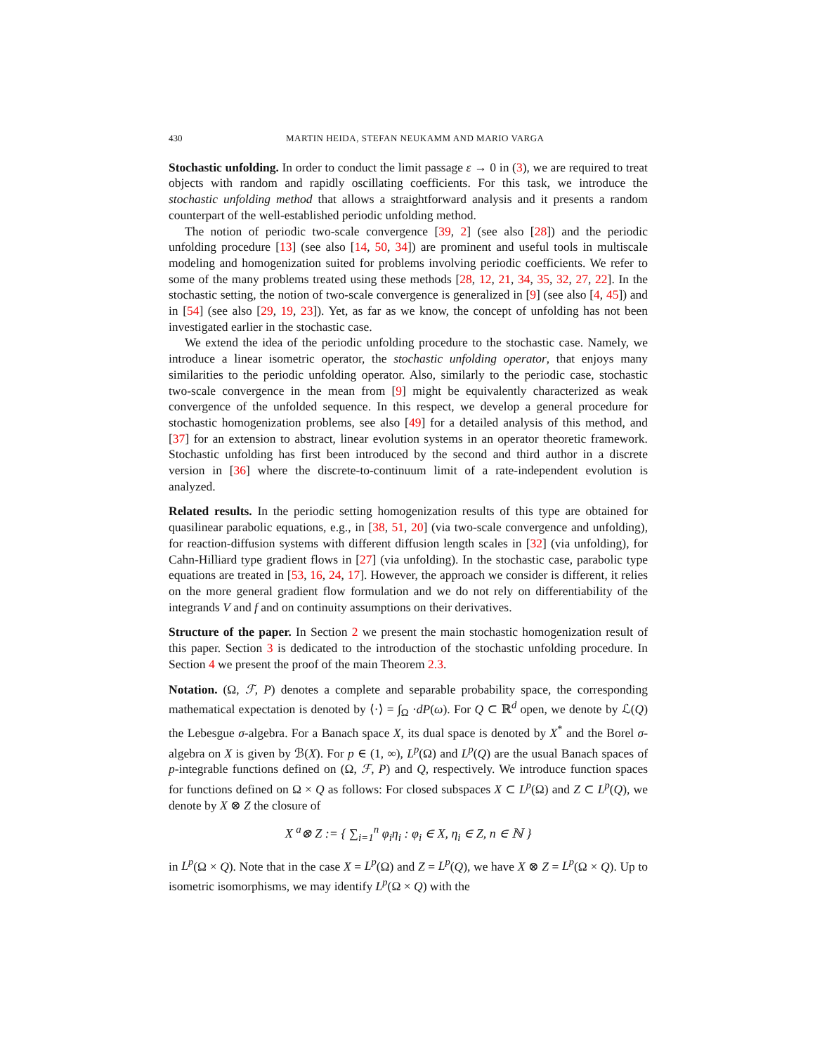430 MARTIN HEIDA, STEFAN NEUKAMM AND MARIO VARGA
Stochastic unfolding. In order to conduct the limit passage ε → 0 in (3), we are required to treat objects with random and rapidly oscillating coefficients. For this task, we introduce the stochastic unfolding method that allows a straightforward analysis and it presents a random counterpart of the well-established periodic unfolding method.
The notion of periodic two-scale convergence [39, 2] (see also [28]) and the periodic unfolding procedure [13] (see also [14, 50, 34]) are prominent and useful tools in multiscale modeling and homogenization suited for problems involving periodic coefficients. We refer to some of the many problems treated using these methods [28, 12, 21, 34, 35, 32, 27, 22]. In the stochastic setting, the notion of two-scale convergence is generalized in [9] (see also [4, 45]) and in [54] (see also [29, 19, 23]). Yet, as far as we know, the concept of unfolding has not been investigated earlier in the stochastic case.
We extend the idea of the periodic unfolding procedure to the stochastic case. Namely, we introduce a linear isometric operator, the stochastic unfolding operator, that enjoys many similarities to the periodic unfolding operator. Also, similarly to the periodic case, stochastic two-scale convergence in the mean from [9] might be equivalently characterized as weak convergence of the unfolded sequence. In this respect, we develop a general procedure for stochastic homogenization problems, see also [49] for a detailed analysis of this method, and [37] for an extension to abstract, linear evolution systems in an operator theoretic framework. Stochastic unfolding has first been introduced by the second and third author in a discrete version in [36] where the discrete-to-continuum limit of a rate-independent evolution is analyzed.
Related results. In the periodic setting homogenization results of this type are obtained for quasilinear parabolic equations, e.g., in [38, 51, 20] (via two-scale convergence and unfolding), for reaction-diffusion systems with different diffusion length scales in [32] (via unfolding), for Cahn-Hilliard type gradient flows in [27] (via unfolding). In the stochastic case, parabolic type equations are treated in [53, 16, 24, 17]. However, the approach we consider is different, it relies on the more general gradient flow formulation and we do not rely on differentiability of the integrands V and f and on continuity assumptions on their derivatives.
Structure of the paper. In Section 2 we present the main stochastic homogenization result of this paper. Section 3 is dedicated to the introduction of the stochastic unfolding procedure. In Section 4 we present the proof of the main Theorem 2.3.
Notation. (Ω, ℱ, P) denotes a complete and separable probability space, the corresponding mathematical expectation is denoted by ⟨·⟩ = ∫<sub>Ω</sub> ·dP(ω). For Q ⊂ ℝ<sup>d</sup> open, we denote by ℒ(Q) the Lebesgue σ-algebra. For a Banach space X, its dual space is denoted by X<sup>*</sup> and the Borel σ-algebra on X is given by ℬ(X). For p ∈ (1, ∞), L<sup>p</sup>(Ω) and L<sup>p</sup>(Q) are the usual Banach spaces of p-integrable functions defined on (Ω, ℱ, P) and Q, respectively. We introduce function spaces for functions defined on Ω × Q as follows: For closed subspaces X ⊂ L<sup>p</sup>(Ω) and Z ⊂ L<sup>p</sup>(Q), we denote by X ⊗ Z the closure of
X <sup>a</sup>⊗ Z := { ∑<sub>i=1</sub><sup>n</sup> φ<sub>i</sub>η<sub>i</sub> : φ<sub>i</sub> ∈ X, η<sub>i</sub> ∈ Z, n ∈ ℕ }
in L<sup>p</sup>(Ω × Q). Note that in the case X = L<sup>p</sup>(Ω) and Z = L<sup>p</sup>(Q), we have X ⊗ Z = L<sup>p</sup>(Ω × Q). Up to isometric isomorphisms, we may identify L<sup>p</sup>(Ω × Q) with the